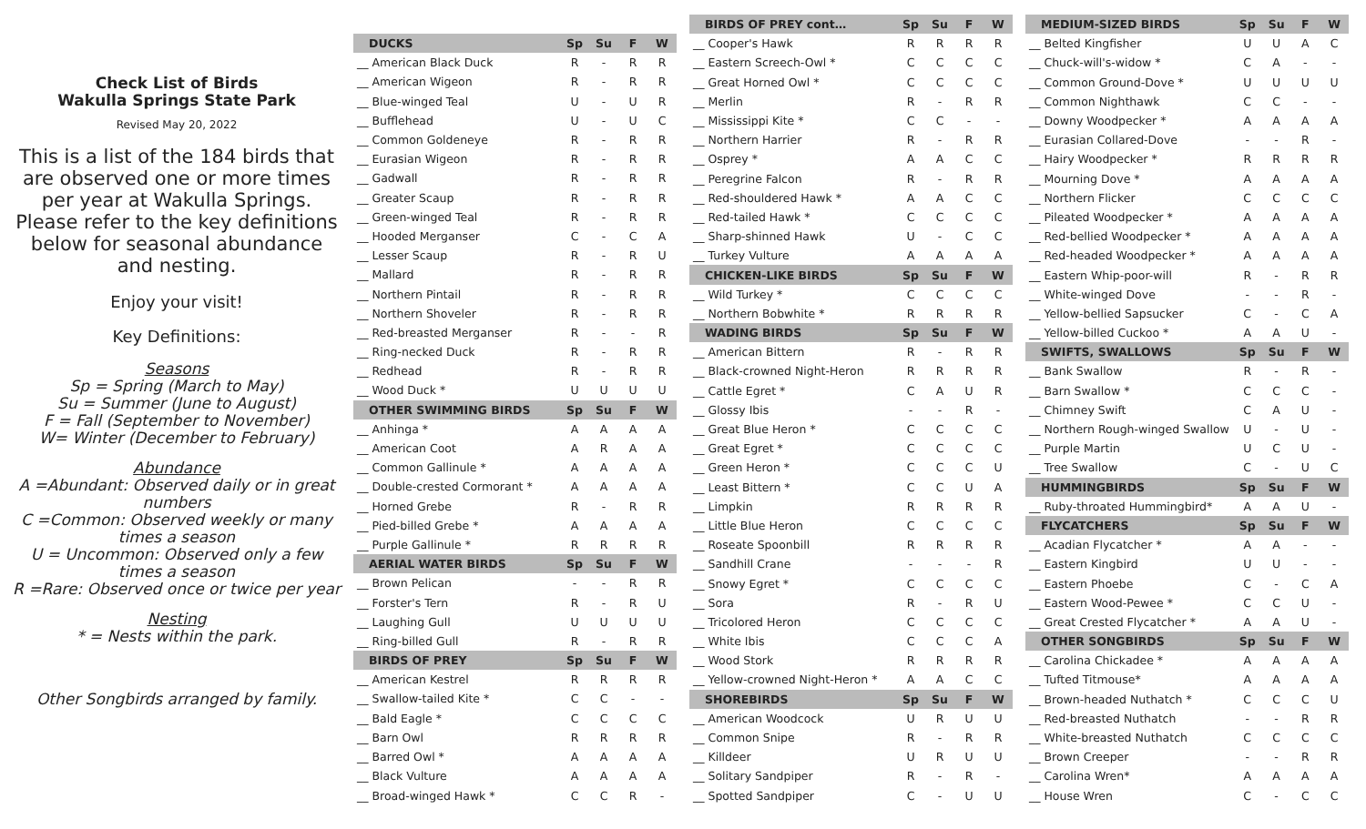Check List of Birds
Wakulla Springs State Park
Revised May 20, 2022
This is a list of the 184 birds that are observed one or more times per year at Wakulla Springs. Please refer to the key definitions below for seasonal abundance and nesting.
Enjoy your visit!
Key Definitions:
Seasons
Sp = Spring (March to May)
Su = Summer (June to August)
F = Fall (September to November)
W= Winter (December to February)
Abundance
A =Abundant: Observed daily or in great numbers
C =Common: Observed weekly or many times a season
U = Uncommon: Observed only a few times a season
R =Rare: Observed once or twice per year
Nesting
* = Nests within the park.
Other Songbirds arranged by family.
| DUCKS | Sp | Su | F | W |
| --- | --- | --- | --- | --- |
| __ American Black Duck | R | - | R | R |
| __ American Wigeon | R | - | R | R |
| __ Blue-winged Teal | U | - | U | R |
| __ Bufflehead | U | - | U | C |
| __ Common Goldeneye | R | - | R | R |
| __ Eurasian Wigeon | R | - | R | R |
| __ Gadwall | R | - | R | R |
| __ Greater Scaup | R | - | R | R |
| __ Green-winged Teal | R | - | R | R |
| __ Hooded Merganser | C | - | C | A |
| __ Lesser Scaup | R | - | R | U |
| __ Mallard | R | - | R | R |
| __ Northern Pintail | R | - | R | R |
| __ Northern Shoveler | R | - | R | R |
| __ Red-breasted Merganser | R | - | - | R |
| __ Ring-necked Duck | R | - | R | R |
| __ Redhead | R | - | R | R |
| __ Wood Duck * | U | U | U | U |
| OTHER SWIMMING BIRDS | Sp | Su | F | W |
| __ Anhinga * | A | A | A | A |
| __ American Coot | A | R | A | A |
| __ Common Gallinule * | A | A | A | A |
| __ Double-crested Cormorant * | A | A | A | A |
| __ Horned Grebe | R | - | R | R |
| __ Pied-billed Grebe * | A | A | A | A |
| __ Purple Gallinule * | R | R | R | R |
| AERIAL WATER BIRDS | Sp | Su | F | W |
| __ Brown Pelican | - | - | R | R |
| __ Forster's Tern | R | - | R | U |
| __ Laughing Gull | U | U | U | U |
| __ Ring-billed Gull | R | - | R | R |
| BIRDS OF PREY | Sp | Su | F | W |
| __ American Kestrel | R | R | R | R |
| __ Swallow-tailed Kite * | C | C | - | - |
| __ Bald Eagle * | C | C | C | C |
| __ Barn Owl | R | R | R | R |
| __ Barred Owl * | A | A | A | A |
| __ Black Vulture | A | A | A | A |
| __ Broad-winged Hawk * | C | C | R | - |
| BIRDS OF PREY cont… | Sp | Su | F | W |
| --- | --- | --- | --- | --- |
| __ Cooper's Hawk | R | R | R | R |
| __ Eastern Screech-Owl * | C | C | C | C |
| __ Great Horned Owl * | C | C | C | C |
| __ Merlin | R | - | R | R |
| __ Mississippi Kite * | C | C | - | - |
| __ Northern Harrier | R | - | R | R |
| __ Osprey * | A | A | C | C |
| __ Peregrine Falcon | R | - | R | R |
| __ Red-shouldered Hawk * | A | A | C | C |
| __ Red-tailed Hawk * | C | C | C | C |
| __ Sharp-shinned Hawk | U | - | C | C |
| __ Turkey Vulture | A | A | A | A |
| CHICKEN-LIKE BIRDS | Sp | Su | F | W |
| __ Wild Turkey * | C | C | C | C |
| __ Northern Bobwhite * | R | R | R | R |
| WADING BIRDS | Sp | Su | F | W |
| __ American Bittern | R | - | R | R |
| __ Black-crowned Night-Heron | R | R | R | R |
| __ Cattle Egret * | C | A | U | R |
| __ Glossy Ibis | - | - | R | - |
| __ Great Blue Heron * | C | C | C | C |
| __ Great Egret * | C | C | C | C |
| __ Green Heron * | C | C | C | U |
| __ Least Bittern * | C | C | U | A |
| __ Limpkin | R | R | R | R |
| __ Little Blue Heron | C | C | C | C |
| __ Roseate Spoonbill | R | R | R | R |
| __ Sandhill Crane | - | - | - | R |
| __ Snowy Egret * | C | C | C | C |
| __ Sora | R | - | R | U |
| __ Tricolored Heron | C | C | C | C |
| __ White Ibis | C | C | C | A |
| __ Wood Stork | R | R | R | R |
| __ Yellow-crowned Night-Heron * | A | A | C | C |
| SHOREBIRDS | Sp | Su | F | W |
| __ American Woodcock | U | R | U | U |
| __ Common Snipe | R | - | R | R |
| __ Killdeer | U | R | U | U |
| __ Solitary Sandpiper | R | - | R | - |
| __ Spotted Sandpiper | C | - | U | U |
| MEDIUM-SIZED BIRDS | Sp | Su | F | W |
| --- | --- | --- | --- | --- |
| __ Belted Kingfisher | U | U | A | C |
| __ Chuck-will's-widow * | C | A | - | - |
| __ Common Ground-Dove * | U | U | U | U |
| __ Common Nighthawk | C | C | - | - |
| __ Downy Woodpecker * | A | A | A | A |
| __ Eurasian Collared-Dove | - | - | R | - |
| __ Hairy Woodpecker * | R | R | R | R |
| __ Mourning Dove * | A | A | A | A |
| __ Northern Flicker | C | C | C | C |
| __ Pileated Woodpecker * | A | A | A | A |
| __ Red-bellied Woodpecker * | A | A | A | A |
| __ Red-headed Woodpecker * | A | A | A | A |
| __ Eastern Whip-poor-will | R | - | R | R |
| __ White-winged Dove | - | - | R | - |
| __ Yellow-bellied Sapsucker | C | - | C | A |
| __ Yellow-billed Cuckoo * | A | A | U | - |
| SWIFTS, SWALLOWS | Sp | Su | F | W |
| __ Bank Swallow | R | - | R | - |
| __ Barn Swallow * | C | C | C | - |
| __ Chimney Swift | C | A | U | - |
| __ Northern Rough-winged Swallow | U | - | U | - |
| __ Purple Martin | U | C | U | - |
| __ Tree Swallow | C | - | U | C |
| HUMMINGBIRDS | Sp | Su | F | W |
| __ Ruby-throated Hummingbird* | A | A | U | - |
| FLYCATCHERS | Sp | Su | F | W |
| __ Acadian Flycatcher * | A | A | - | - |
| __ Eastern Kingbird | U | U | - | - |
| __ Eastern Phoebe | C | - | C | A |
| __ Eastern Wood-Pewee * | C | C | U | - |
| __ Great Crested Flycatcher * | A | A | U | - |
| OTHER SONGBIRDS | Sp | Su | F | W |
| __ Carolina Chickadee * | A | A | A | A |
| __ Tufted Titmouse* | A | A | A | A |
| __ Brown-headed Nuthatch * | C | C | C | U |
| __ Red-breasted Nuthatch | - | - | R | R |
| __ White-breasted Nuthatch | C | C | C | C |
| __ Brown Creeper | - | - | R | R |
| __ Carolina Wren* | A | A | A | A |
| __ House Wren | C | - | C | C |